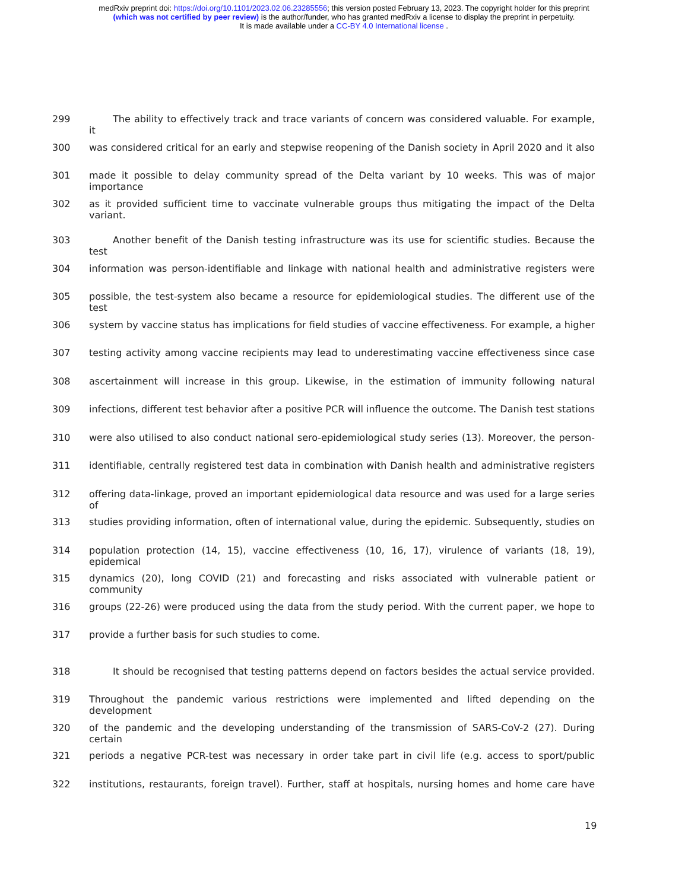medRxiv preprint doi: https://doi.org/10.1101/2023.02.06.23285556; this version posted February 13, 2023. The copyright holder for this preprint
(which was not certified by peer review) is the author/funder, who has granted medRxiv a license to display the preprint in perpetuity.
It is made available under a CC-BY 4.0 International license .
299 The ability to effectively track and trace variants of concern was considered valuable. For example, it
300 was considered critical for an early and stepwise reopening of the Danish society in April 2020 and it also
301 made it possible to delay community spread of the Delta variant by 10 weeks. This was of major importance
302 as it provided sufficient time to vaccinate vulnerable groups thus mitigating the impact of the Delta variant.
303 Another benefit of the Danish testing infrastructure was its use for scientific studies. Because the test
304 information was person-identifiable and linkage with national health and administrative registers were
305 possible, the test-system also became a resource for epidemiological studies. The different use of the test
306 system by vaccine status has implications for field studies of vaccine effectiveness. For example, a higher
307 testing activity among vaccine recipients may lead to underestimating vaccine effectiveness since case
308 ascertainment will increase in this group. Likewise, in the estimation of immunity following natural
309 infections, different test behavior after a positive PCR will influence the outcome. The Danish test stations
310 were also utilised to also conduct national sero-epidemiological study series (13). Moreover, the person-
311 identifiable, centrally registered test data in combination with Danish health and administrative registers
312 offering data-linkage, proved an important epidemiological data resource and was used for a large series of
313 studies providing information, often of international value, during the epidemic. Subsequently, studies on
314 population protection (14, 15), vaccine effectiveness (10, 16, 17), virulence of variants (18, 19), epidemical
315 dynamics (20), long COVID (21) and forecasting and risks associated with vulnerable patient or community
316 groups (22-26) were produced using the data from the study period. With the current paper, we hope to
317 provide a further basis for such studies to come.
318 It should be recognised that testing patterns depend on factors besides the actual service provided.
319 Throughout the pandemic various restrictions were implemented and lifted depending on the development
320 of the pandemic and the developing understanding of the transmission of SARS-CoV-2 (27). During certain
321 periods a negative PCR-test was necessary in order take part in civil life (e.g. access to sport/public
322 institutions, restaurants, foreign travel). Further, staff at hospitals, nursing homes and home care have
19